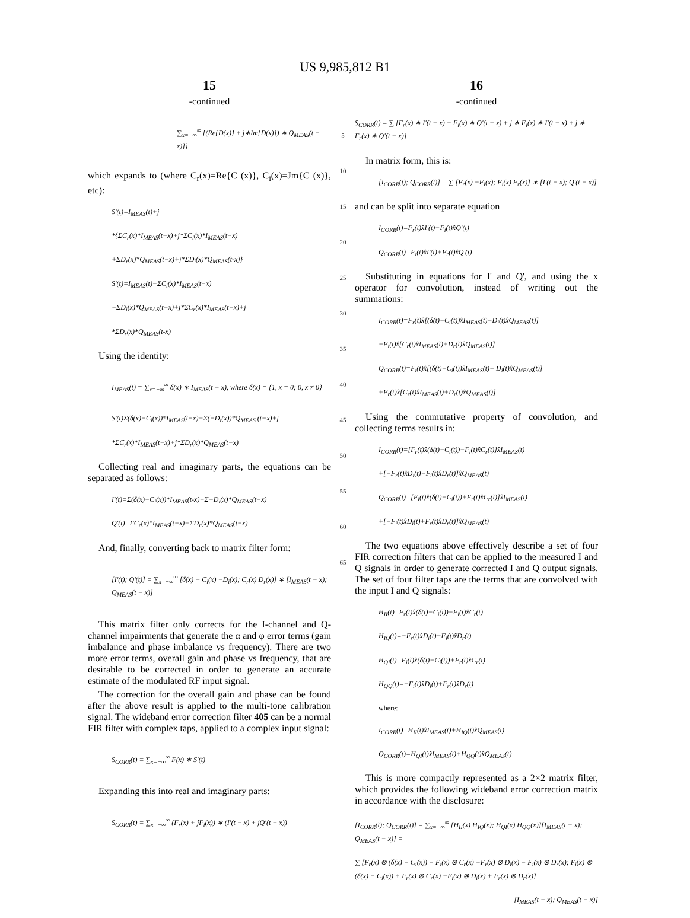US 9,985,812 B1
15
-continued
∑<sub>x=−∞</sub><sup>∞</sup> [(Re{D(x)} + j∗Im{D(x)}) ∗ Q<sub>MEAS</sub>(t − x)]}
which expands to (where C<sub>r</sub>(x)=Re{C (x)}, C<sub>i</sub>(x)=Jm{C (x)}, etc):
S'(t)=I<sub>MEAS</sub>(t)+j
*{ΣC<sub>r</sub>(x)*I<sub>MEAS</sub>(t−x)+j*ΣC<sub>i</sub>(x)*I<sub>MEAS</sub>(t−x)
+ΣD<sub>r</sub>(x)*Q<sub>MEAS</sub>(t−x)+j*ΣD<sub>i</sub>(x)*Q<sub>MEAS</sub>(t-x)}
S'(t)=I<sub>MEAS</sub>(t)−ΣC<sub>i</sub>(x)*I<sub>MEAS</sub>(t−x)
−ΣD<sub>i</sub>(x)*Q<sub>MEAS</sub>(t−x)+j*ΣC<sub>r</sub>(x)*I<sub>MEAS</sub>(t−x)+j
*ΣD<sub>r</sub>(x)*Q<sub>MEAS</sub>(t-x)
Using the identity:
I<sub>MEAS</sub>(t) = ∑<sub>x=−∞</sub><sup>∞</sup> δ(x) ∗ I<sub>MEAS</sub>(t − x), where δ(x) = {1, x = 0; 0, x ≠ 0}
S'(t)Σ(δ(x)−C<sub>i</sub>(x))*I<sub>MEAS</sub>(t−x)+Σ(−D<sub>i</sub>(x))*Q<sub>MEAS</sub> (t−x)+j
*ΣC<sub>r</sub>(x)*I<sub>MEAS</sub>(t−x)+j*ΣD<sub>r</sub>(x)*Q<sub>MEAS</sub>(t−x)
Collecting real and imaginary parts, the equations can be separated as follows:
I'(t)=Σ(δ(x)−C<sub>i</sub>(x))*I<sub>MEAS</sub>(t-x)+Σ−D<sub>i</sub>(x)*Q<sub>MEAS</sub>(t−x)
Q'(t)=ΣC<sub>r</sub>(x)*I<sub>MEAS</sub>(t−x)+ΣD<sub>r</sub>(x)*Q<sub>MEAS</sub>(t−x)
And, finally, converting back to matrix filter form:
[I'(t); Q'(t)] = ∑<sub>x=−∞</sub><sup>∞</sup> [δ(x) − C<sub>i</sub>(x) −D<sub>i</sub>(x); C<sub>r</sub>(x) D<sub>r</sub>(x)] ∗ [I<sub>MEAS</sub>(t − x); Q<sub>MEAS</sub>(t − x)]
This matrix filter only corrects for the I-channel and Q-channel impairments that generate the α and φ error terms (gain imbalance and phase imbalance vs frequency). There are two more error terms, overall gain and phase vs frequency, that are desirable to be corrected in order to generate an accurate estimate of the modulated RF input signal.
The correction for the overall gain and phase can be found after the above result is applied to the multi-tone calibration signal. The wideband error correction filter 405 can be a normal FIR filter with complex taps, applied to a complex input signal:
S<sub>CORR</sub>(t) = ∑<sub>x=−∞</sub><sup>∞</sup> F(x) ∗ S′(t)
Expanding this into real and imaginary parts:
S<sub>CORR</sub>(t) = ∑<sub>x=−∞</sub><sup>∞</sup> (F<sub>r</sub>(x) + jF<sub>i</sub>(x)) ∗ (I′(t − x) + jQ′(t − x))
5
10
15
20
25
30
35
40
45
50
55
60
65
16
-continued
S<sub>CORR</sub>(t) = ∑ [F<sub>r</sub>(x) ∗ I′(t − x) − F<sub>i</sub>(x) ∗ Q′(t − x) + j ∗ F<sub>i</sub>(x) ∗ I′(t − x) + j ∗ F<sub>r</sub>(x) ∗ Q′(t − x)]
In matrix form, this is:
[I<sub>CORR</sub>(t); Q<sub>CORR</sub>(t)] = ∑ [F<sub>r</sub>(x) −F<sub>i</sub>(x); F<sub>i</sub>(x) F<sub>r</sub>(x)] ∗ [I′(t − x); Q′(t − x)]
and can be split into separate equation
I<sub>CORR</sub>(t)=F<sub>r</sub>(t)x̂I'(t)−F<sub>i</sub>(t)x̂Q'(t)
Q<sub>CORR</sub>(t)=F<sub>i</sub>(t)x̂I'(t)+F<sub>r</sub>(t)x̂Q'(t)
Substituting in equations for I' and Q', and using the x operator for convolution, instead of writing out the summations:
I<sub>CORR</sub>(t)=F<sub>r</sub>(t)x̂[(δ(t)−C<sub>i</sub>(t))x̂I<sub>MEAS</sub>(t)−D<sub>i</sub>(t)x̂Q<sub>MEAS</sub>(t)]
−F<sub>i</sub>(t)x̂[C<sub>r</sub>(t)x̂I<sub>MEAS</sub>(t)+D<sub>r</sub>(t)x̂Q<sub>MEAS</sub>(t)]
Q<sub>CORR</sub>(t)=F<sub>i</sub>(t)x̂[(δ(t)−C<sub>i</sub>(t))x̂I<sub>MEAS</sub>(t)− D<sub>i</sub>(t)x̂Q<sub>MEAS</sub>(t)]
+F<sub>r</sub>(t)x̂[C<sub>r</sub>(t)x̂I<sub>MEAS</sub>(t)+D<sub>r</sub>(t)x̂Q<sub>MEAS</sub>(t)]
Using the commutative property of convolution, and collecting terms results in:
I<sub>CORR</sub>(t)=[F<sub>r</sub>(t)x̂(δ(t)−C<sub>i</sub>(t))−F<sub>i</sub>(t)x̂C<sub>r</sub>(t)]x̂I<sub>MEAS</sub>(t)
+[−F<sub>r</sub>(t)x̂D<sub>i</sub>(t)−F<sub>i</sub>(t)x̂D<sub>r</sub>(t)]x̂Q<sub>MEAS</sub>(t)
Q<sub>CORR</sub>(t)=[F<sub>i</sub>(t)x̂(δ(t)−C<sub>i</sub>(t))+F<sub>r</sub>(t)x̂C<sub>r</sub>(t)]x̂I<sub>MEAS</sub>(t)
+[−F<sub>i</sub>(t)x̂D<sub>i</sub>(t)+F<sub>r</sub>(t)x̂D<sub>r</sub>(t)]x̂Q<sub>MEAS</sub>(t)
The two equations above effectively describe a set of four FIR correction filters that can be applied to the measured I and Q signals in order to generate corrected I and Q output signals. The set of four filter taps are the terms that are convolved with the input I and Q signals:
H<sub>II</sub>(t)=F<sub>r</sub>(t)x̂(δ(t)−C<sub>i</sub>(t))−F<sub>i</sub>(t)x̂C<sub>r</sub>(t)
H<sub>IQ</sub>(t)=−F<sub>r</sub>(t)x̂D<sub>i</sub>(t)−F<sub>i</sub>(t)x̂D<sub>r</sub>(t)
H<sub>QI</sub>(t)=F<sub>i</sub>(t)x̂(δ(t)−C<sub>i</sub>(t))+F<sub>r</sub>(t)x̂C<sub>r</sub>(t)
H<sub>QQ</sub>(t)=−F<sub>i</sub>(t)x̂D<sub>i</sub>(t)+F<sub>r</sub>(t)x̂D<sub>r</sub>(t)
where:
I<sub>CORR</sub>(t)=H<sub>II</sub>(t)x̂I<sub>MEAS</sub>(t)+H<sub>IQ</sub>(t)x̂Q<sub>MEAS</sub>(t)
Q<sub>CORR</sub>(t)=H<sub>QI</sub>(t)x̂I<sub>MEAS</sub>(t)+H<sub>QQ</sub>(t)x̂Q<sub>MEAS</sub>(t)
This is more compactly represented as a 2×2 matrix filter, which provides the following wideband error correction matrix in accordance with the disclosure:
[I<sub>CORR</sub>(t); Q<sub>CORR</sub>(t)] = ∑<sub>x=−∞</sub><sup>∞</sup> [H<sub>II</sub>(x) H<sub>IQ</sub>(x); H<sub>QI</sub>(x) H<sub>QQ</sub>(x)][I<sub>MEAS</sub>(t − x); Q<sub>MEAS</sub>(t − x)] =
∑ [F<sub>r</sub>(x) ⊗ (δ(x) − C<sub>i</sub>(x)) − F<sub>i</sub>(x) ⊗ C<sub>r</sub>(x) −F<sub>r</sub>(x) ⊗ D<sub>i</sub>(x) − F<sub>i</sub>(x) ⊗ D<sub>r</sub>(x); F<sub>i</sub>(x) ⊗ (δ(x) − C<sub>i</sub>(x)) + F<sub>r</sub>(x) ⊗ C<sub>r</sub>(x) −F<sub>i</sub>(x) ⊗ D<sub>i</sub>(x) + F<sub>r</sub>(x) ⊗ D<sub>r</sub>(x)]
[I<sub>MEAS</sub>(t − x); Q<sub>MEAS</sub>(t − x)]